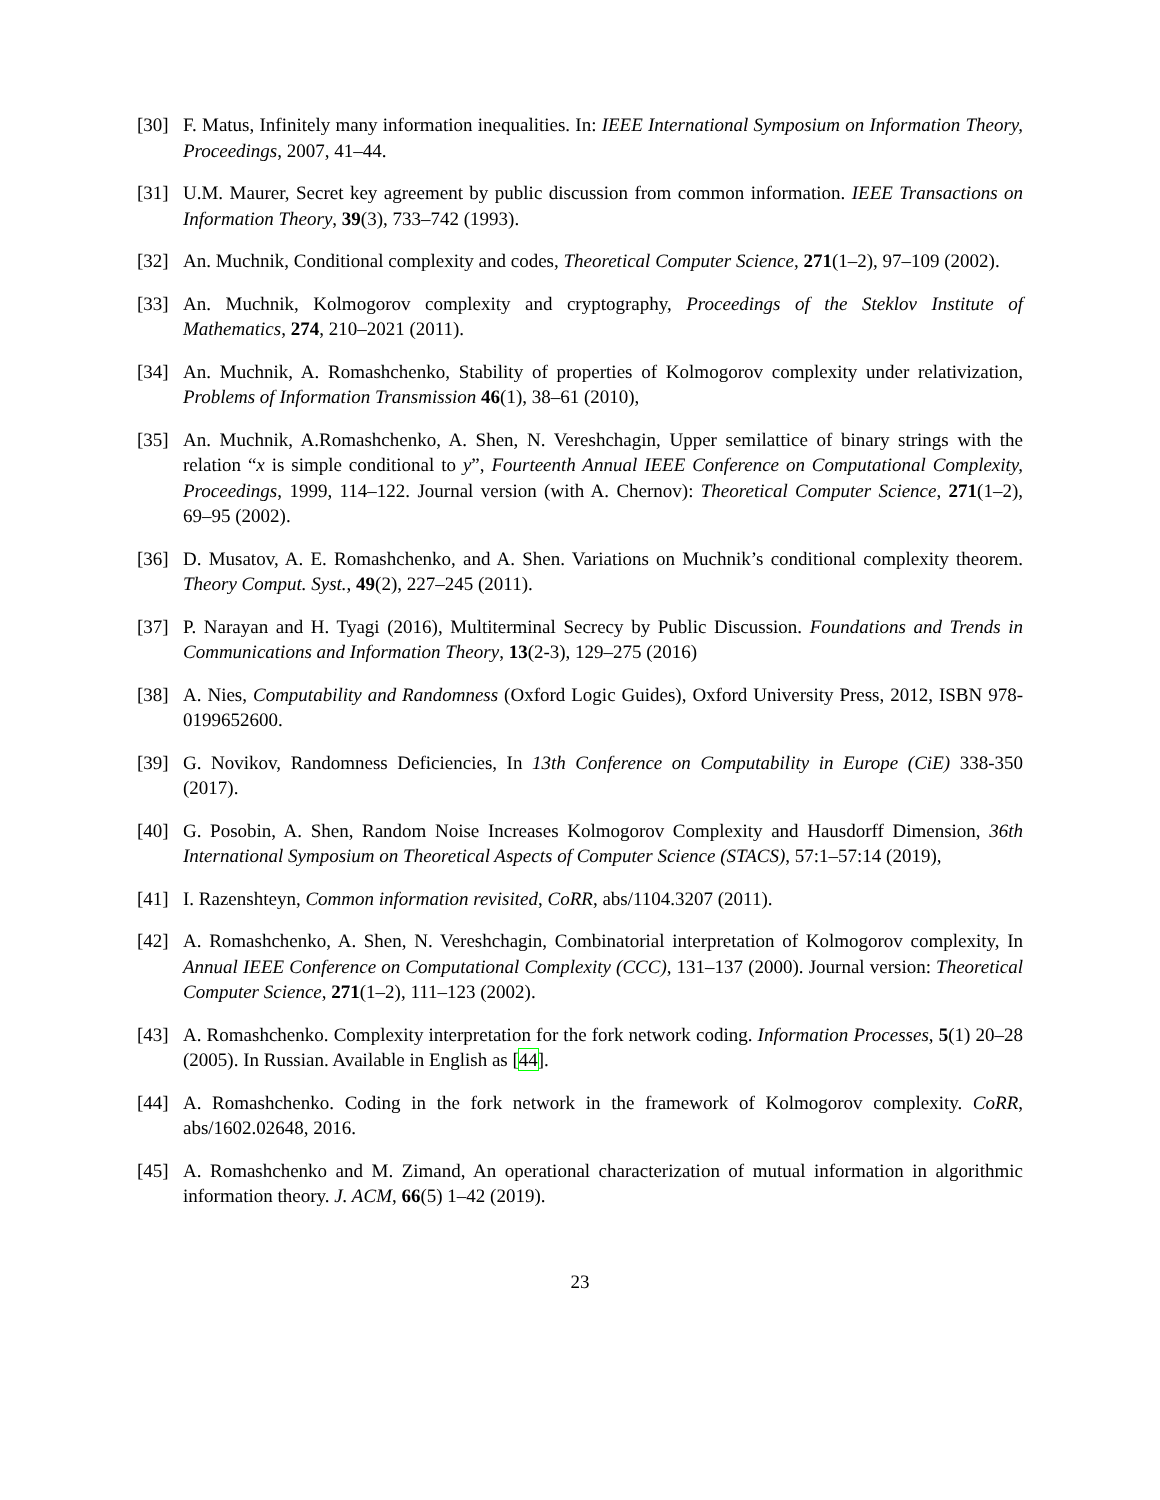[30] F. Matus, Infinitely many information inequalities. In: IEEE International Symposium on Information Theory, Proceedings, 2007, 41–44.
[31] U.M. Maurer, Secret key agreement by public discussion from common information. IEEE Transactions on Information Theory, 39(3), 733–742 (1993).
[32] An. Muchnik, Conditional complexity and codes, Theoretical Computer Science, 271(1–2), 97–109 (2002).
[33] An. Muchnik, Kolmogorov complexity and cryptography, Proceedings of the Steklov Institute of Mathematics, 274, 210–2021 (2011).
[34] An. Muchnik, A. Romashchenko, Stability of properties of Kolmogorov complexity under relativization, Problems of Information Transmission 46(1), 38–61 (2010),
[35] An. Muchnik, A.Romashchenko, A. Shen, N. Vereshchagin, Upper semilattice of binary strings with the relation “x is simple conditional to y”, Fourteenth Annual IEEE Conference on Computational Complexity, Proceedings, 1999, 114–122. Journal version (with A. Chernov): Theoretical Computer Science, 271(1–2), 69–95 (2002).
[36] D. Musatov, A. E. Romashchenko, and A. Shen. Variations on Muchnik’s conditional complexity theorem. Theory Comput. Syst., 49(2), 227–245 (2011).
[37] P. Narayan and H. Tyagi (2016), Multiterminal Secrecy by Public Discussion. Foundations and Trends in Communications and Information Theory, 13(2-3), 129–275 (2016)
[38] A. Nies, Computability and Randomness (Oxford Logic Guides), Oxford University Press, 2012, ISBN 978-0199652600.
[39] G. Novikov, Randomness Deficiencies, In 13th Conference on Computability in Europe (CiE) 338-350 (2017).
[40] G. Posobin, A. Shen, Random Noise Increases Kolmogorov Complexity and Hausdorff Dimension, 36th International Symposium on Theoretical Aspects of Computer Science (STACS), 57:1–57:14 (2019),
[41] I. Razenshteyn, Common information revisited, CoRR, abs/1104.3207 (2011).
[42] A. Romashchenko, A. Shen, N. Vereshchagin, Combinatorial interpretation of Kolmogorov complexity, In Annual IEEE Conference on Computational Complexity (CCC), 131–137 (2000). Journal version: Theoretical Computer Science, 271(1–2), 111–123 (2002).
[43] A. Romashchenko. Complexity interpretation for the fork network coding. Information Processes, 5(1) 20–28 (2005). In Russian. Available in English as [44].
[44] A. Romashchenko. Coding in the fork network in the framework of Kolmogorov complexity. CoRR, abs/1602.02648, 2016.
[45] A. Romashchenko and M. Zimand, An operational characterization of mutual information in algorithmic information theory. J. ACM, 66(5) 1–42 (2019).
23